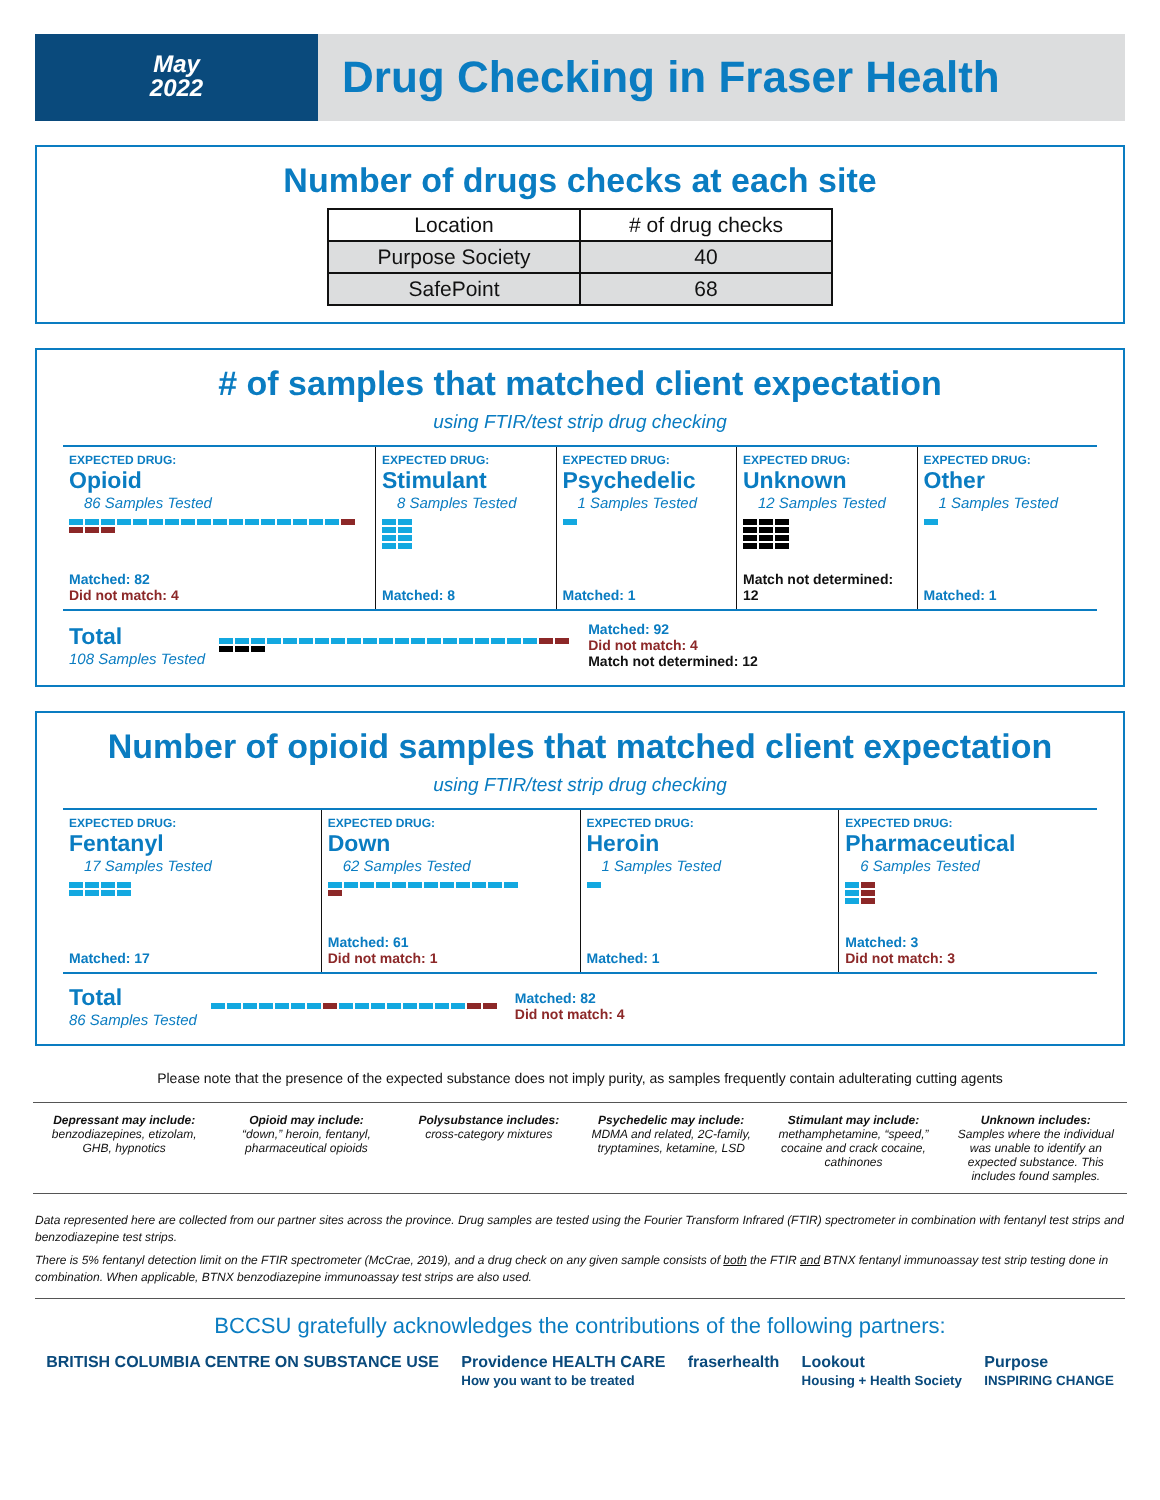May
2022
Drug Checking in Fraser Health
Number of drugs checks at each site
| Location | # of drug checks |
| --- | --- |
| Purpose Society | 40 |
| SafePoint | 68 |
# of samples that matched client expectation
using FTIR/test strip drug checking
EXPECTED DRUG:
Opioid
86 Samples Tested
Matched: 82
Did not match: 4
EXPECTED DRUG:
Stimulant
8 Samples Tested
Matched: 8
EXPECTED DRUG:
Psychedelic
1 Samples Tested
Matched: 1
EXPECTED DRUG:
Unknown
12 Samples Tested
Match not determined: 12
EXPECTED DRUG:
Other
1 Samples Tested
Matched: 1
Total
108 Samples Tested
Matched: 92
Did not match: 4
Match not determined: 12
Number of opioid samples that matched client expectation
using FTIR/test strip drug checking
EXPECTED DRUG:
Fentanyl
17 Samples Tested
Matched: 17
EXPECTED DRUG:
Down
62 Samples Tested
Matched: 61
Did not match: 1
EXPECTED DRUG:
Heroin
1 Samples Tested
Matched: 1
EXPECTED DRUG:
Pharmaceutical
6 Samples Tested
Matched: 3
Did not match: 3
Total
86 Samples Tested
Matched: 82
Did not match: 4
Please note that the presence of the expected substance does not imply purity, as samples frequently contain adulterating cutting agents
Depressant may include:
benzodiazepines, etizolam, GHB, hypnotics
Opioid may include:
“down,” heroin, fentanyl, pharmaceutical opioids
Polysubstance includes:
cross-category mixtures
Psychedelic may include:
MDMA and related, 2C-family, tryptamines, ketamine, LSD
Stimulant may include:
methamphetamine, “speed,” cocaine and crack cocaine, cathinones
Unknown includes:
Samples where the individual was unable to identify an expected substance. This includes found samples.
Data represented here are collected from our partner sites across the province. Drug samples are tested using the Fourier Transform Infrared (FTIR) spectrometer in combination with fentanyl test strips and benzodiazepine test strips.
There is 5% fentanyl detection limit on the FTIR spectrometer (McCrae, 2019), and a drug check on any given sample consists of both the FTIR and BTNX fentanyl immunoassay test strip testing done in combination. When applicable, BTNX benzodiazepine immunoassay test strips are also used.
BCCSU gratefully acknowledges the contributions of the following partners:
BRITISH COLUMBIA CENTRE ON SUBSTANCE USE Providence HEALTH CARE
How you want to be treated fraserhealth Lookout
Housing + Health Society Purpose
INSPIRING CHANGE